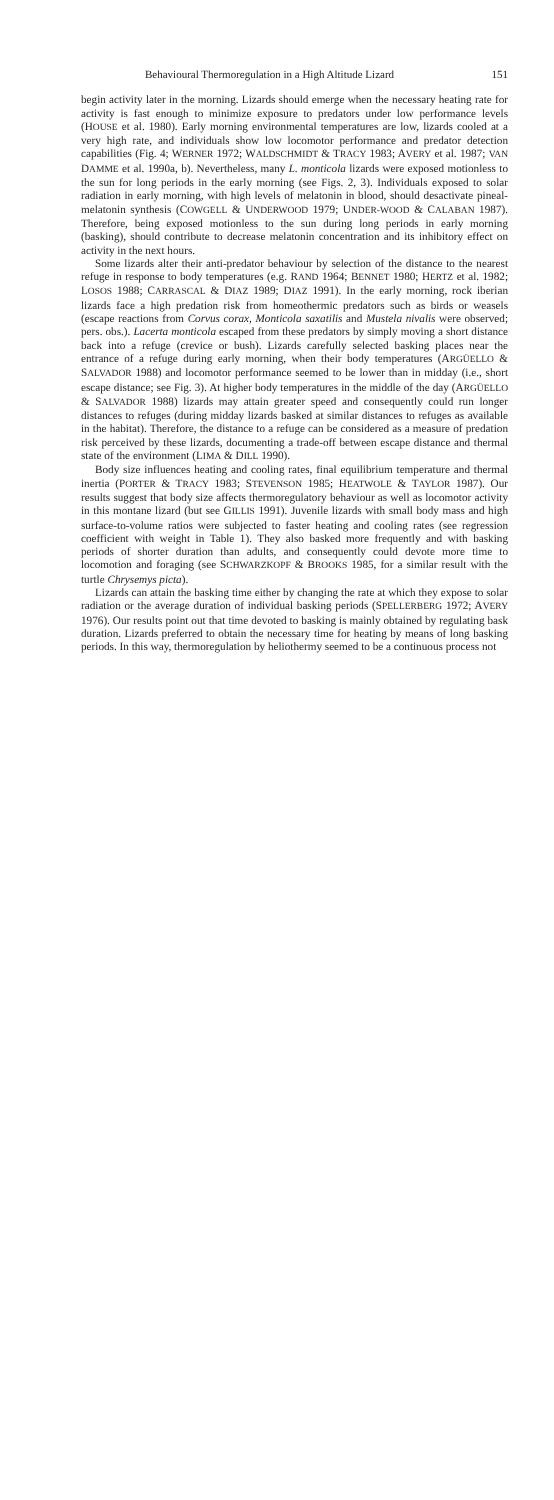Behavioural Thermoregulation in a High Altitude Lizard 151
begin activity later in the morning. Lizards should emerge when the necessary heating rate for activity is fast enough to minimize exposure to predators under low performance levels (HOUSE et al. 1980). Early morning environmental temperatures are low, lizards cooled at a very high rate, and individuals show low locomotor performance and predator detection capabilities (Fig. 4; WERNER 1972; WALDSCHMIDT & TRACY 1983; AVERY et al. 1987; VAN DAMME et al. 1990a, b). Nevertheless, many L. monticola lizards were exposed motionless to the sun for long periods in the early morning (see Figs. 2, 3). Individuals exposed to solar radiation in early morning, with high levels of melatonin in blood, should desactivate pineal-melatonin synthesis (COWGELL & UNDERWOOD 1979; UNDER-WOOD & CALABAN 1987). Therefore, being exposed motionless to the sun during long periods in early morning (basking), should contribute to decrease melatonin concentration and its inhibitory effect on activity in the next hours.
Some lizards alter their anti-predator behaviour by selection of the distance to the nearest refuge in response to body temperatures (e.g. RAND 1964; BENNET 1980; HERTZ et al. 1982; LOSOS 1988; CARRASCAL & DIAZ 1989; DIAZ 1991). In the early morning, rock iberian lizards face a high predation risk from homeothermic predators such as birds or weasels (escape reactions from Corvus corax, Monticola saxatilis and Mustela nivalis were observed; pers. obs.). Lacerta monticola escaped from these predators by simply moving a short distance back into a refuge (crevice or bush). Lizards carefully selected basking places near the entrance of a refuge during early morning, when their body temperatures (ARGÜELLO & SALVADOR 1988) and locomotor performance seemed to be lower than in midday (i.e., short escape distance; see Fig. 3). At higher body temperatures in the middle of the day (ARGÜELLO & SALVADOR 1988) lizards may attain greater speed and consequently could run longer distances to refuges (during midday lizards basked at similar distances to refuges as available in the habitat). Therefore, the distance to a refuge can be considered as a measure of predation risk perceived by these lizards, documenting a trade-off between escape distance and thermal state of the environment (LIMA & DILL 1990).
Body size influences heating and cooling rates, final equilibrium temperature and thermal inertia (PORTER & TRACY 1983; STEVENSON 1985; HEATWOLE & TAYLOR 1987). Our results suggest that body size affects thermoregulatory behaviour as well as locomotor activity in this montane lizard (but see GILLIS 1991). Juvenile lizards with small body mass and high surface-to-volume ratios were subjected to faster heating and cooling rates (see regression coefficient with weight in Table 1). They also basked more frequently and with basking periods of shorter duration than adults, and consequently could devote more time to locomotion and foraging (see SCHWARZKOPF & BROOKS 1985, for a similar result with the turtle Chrysemys picta).
Lizards can attain the basking time either by changing the rate at which they expose to solar radiation or the average duration of individual basking periods (SPELLERBERG 1972; AVERY 1976). Our results point out that time devoted to basking is mainly obtained by regulating bask duration. Lizards preferred to obtain the necessary time for heating by means of long basking periods. In this way, thermoregulation by heliothermy seemed to be a continuous process not